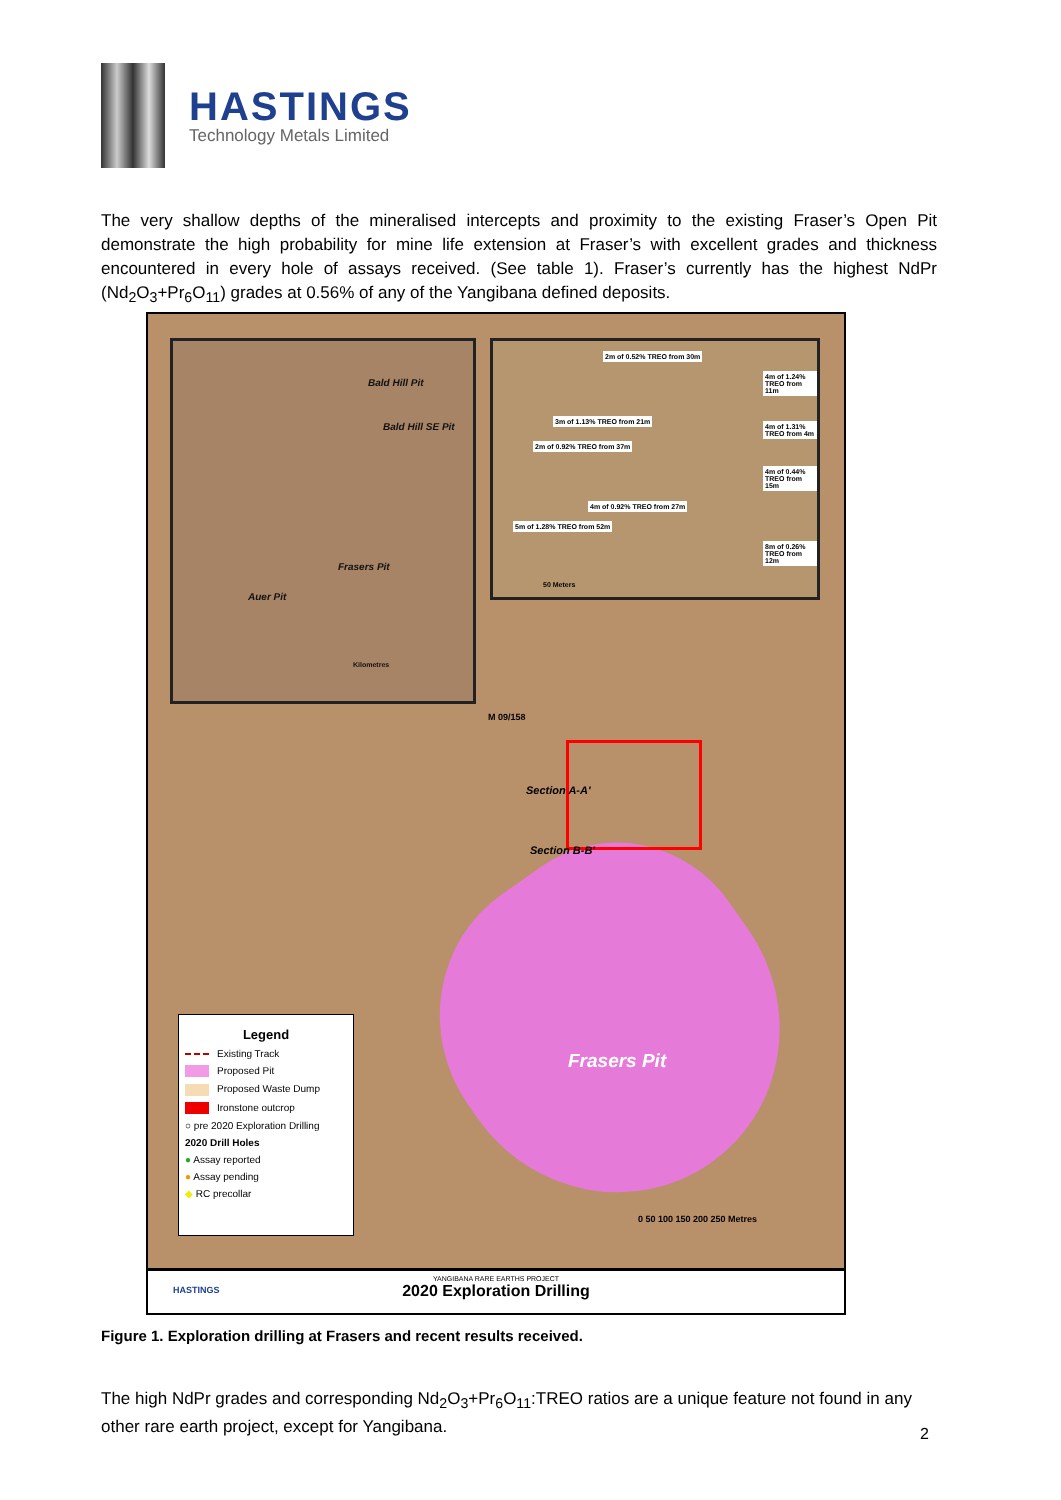HASTINGS
Technology Metals Limited
The very shallow depths of the mineralised intercepts and proximity to the existing Fraser’s Open Pit demonstrate the high probability for mine life extension at Fraser’s with excellent grades and thickness encountered in every hole of assays received. (See table 1). Fraser’s currently has the highest NdPr (Nd<sub>2</sub>O<sub>3</sub>+Pr<sub>6</sub>O<sub>11</sub>) grades at 0.56% of any of the Yangibana defined deposits.
Bald Hill Pit
Bald Hill SE Pit
Frasers Pit
Auer Pit
Kilometres
2m of 0.52% TREO from 30m
4m of 1.24% TREO from 11m
3m of 1.13% TREO from 21m
4m of 1.31% TREO from 4m
2m of 0.92% TREO from 37m
4m of 0.44% TREO from 15m
4m of 0.92% TREO from 27m
5m of 1.28% TREO from 52m
8m of 0.26% TREO from 12m
50 Meters
M 09/158
Section A-A'
Section B-B'
Frasers Pit
0 50 100 150 200 250 Metres
Legend
Existing Track
Proposed Pit
Proposed Waste Dump
Ironstone outcrop
○ pre 2020 Exploration Drilling
2020 Drill Holes
● Assay reported
● Assay pending
◆ RC precollar
YANGIBANA RARE EARTHS PROJECT
2020 Exploration Drilling
HASTINGS
Figure 1. Exploration drilling at Frasers and recent results received.
The high NdPr grades and corresponding Nd<sub>2</sub>O<sub>3</sub>+Pr<sub>6</sub>O<sub>11</sub>:TREO ratios are a unique feature not found in any other rare earth project, except for Yangibana.
2